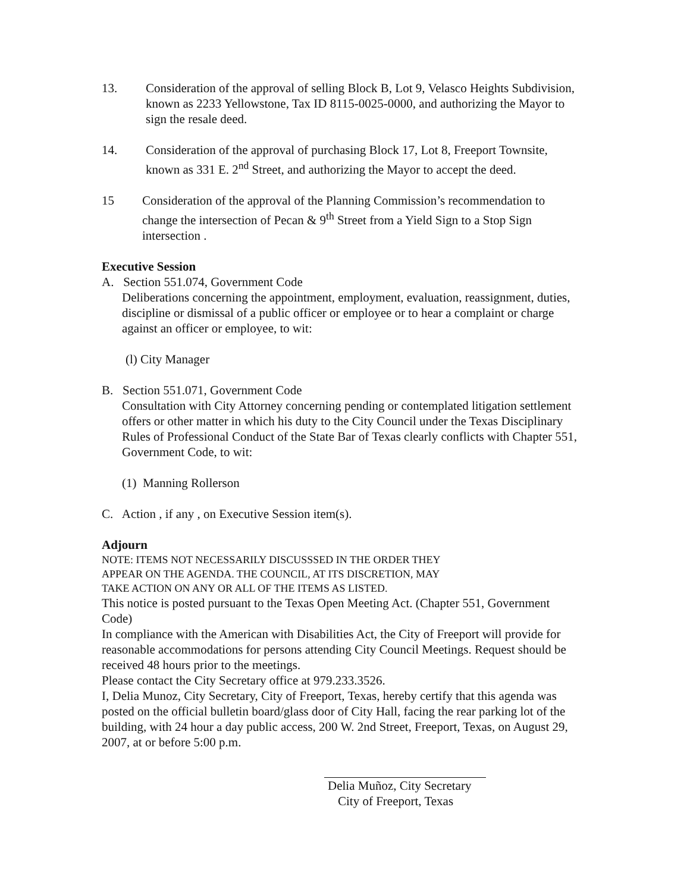13. Consideration of the approval of selling Block B, Lot 9, Velasco Heights Subdivision, known as 2233 Yellowstone, Tax ID 8115-0025-0000, and authorizing the Mayor to sign the resale deed.
14. Consideration of the approval of purchasing Block 17, Lot 8, Freeport Townsite, known as 331 E. 2<sup>nd</sup> Street, and authorizing the Mayor to accept the deed.
15 Consideration of the approval of the Planning Commission’s recommendation to change the intersection of Pecan & 9<sup>th</sup> Street from a Yield Sign to a Stop Sign intersection .
Executive Session
A. Section 551.074, Government Code
Deliberations concerning the appointment, employment, evaluation, reassignment, duties, discipline or dismissal of a public officer or employee or to hear a complaint or charge against an officer or employee, to wit:
(l) City Manager
B. Section 551.071, Government Code
Consultation with City Attorney concerning pending or contemplated litigation settlement offers or other matter in which his duty to the City Council under the Texas Disciplinary Rules of Professional Conduct of the State Bar of Texas clearly conflicts with Chapter 551, Government Code, to wit:
(1) Manning Rollerson
C. Action , if any , on Executive Session item(s).
Adjourn
NOTE: ITEMS NOT NECESSARILY DISCUSSSED IN THE ORDER THEY
APPEAR ON THE AGENDA. THE COUNCIL, AT ITS DISCRETION, MAY
TAKE ACTION ON ANY OR ALL OF THE ITEMS AS LISTED.
This notice is posted pursuant to the Texas Open Meeting Act. (Chapter 551, Government Code)
In compliance with the American with Disabilities Act, the City of Freeport will provide for reasonable accommodations for persons attending City Council Meetings. Request should be received 48 hours prior to the meetings.
Please contact the City Secretary office at 979.233.3526.
I, Delia Munoz, City Secretary, City of Freeport, Texas, hereby certify that this agenda was posted on the official bulletin board/glass door of City Hall, facing the rear parking lot of the building, with 24 hour a day public access, 200 W. 2nd Street, Freeport, Texas, on August 29, 2007, at or before 5:00 p.m.
Delia Muñoz, City Secretary
City of Freeport, Texas